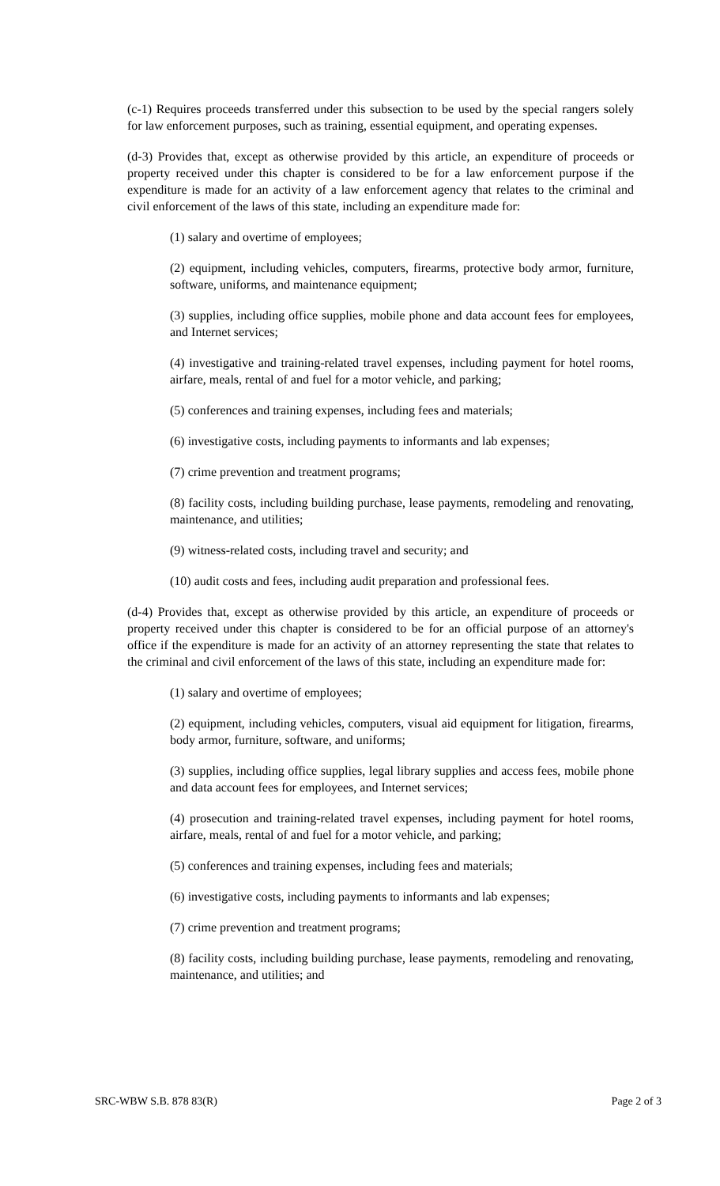(c-1) Requires proceeds transferred under this subsection to be used by the special rangers solely for law enforcement purposes, such as training, essential equipment, and operating expenses.
(d-3) Provides that, except as otherwise provided by this article, an expenditure of proceeds or property received under this chapter is considered to be for a law enforcement purpose if the expenditure is made for an activity of a law enforcement agency that relates to the criminal and civil enforcement of the laws of this state, including an expenditure made for:
(1) salary and overtime of employees;
(2) equipment, including vehicles, computers, firearms, protective body armor, furniture, software, uniforms, and maintenance equipment;
(3) supplies, including office supplies, mobile phone and data account fees for employees, and Internet services;
(4) investigative and training-related travel expenses, including payment for hotel rooms, airfare, meals, rental of and fuel for a motor vehicle, and parking;
(5) conferences and training expenses, including fees and materials;
(6) investigative costs, including payments to informants and lab expenses;
(7) crime prevention and treatment programs;
(8) facility costs, including building purchase, lease payments, remodeling and renovating, maintenance, and utilities;
(9) witness-related costs, including travel and security; and
(10) audit costs and fees, including audit preparation and professional fees.
(d-4) Provides that, except as otherwise provided by this article, an expenditure of proceeds or property received under this chapter is considered to be for an official purpose of an attorney's office if the expenditure is made for an activity of an attorney representing the state that relates to the criminal and civil enforcement of the laws of this state, including an expenditure made for:
(1) salary and overtime of employees;
(2) equipment, including vehicles, computers, visual aid equipment for litigation, firearms, body armor, furniture, software, and uniforms;
(3) supplies, including office supplies, legal library supplies and access fees, mobile phone and data account fees for employees, and Internet services;
(4) prosecution and training-related travel expenses, including payment for hotel rooms, airfare, meals, rental of and fuel for a motor vehicle, and parking;
(5) conferences and training expenses, including fees and materials;
(6) investigative costs, including payments to informants and lab expenses;
(7) crime prevention and treatment programs;
(8) facility costs, including building purchase, lease payments, remodeling and renovating, maintenance, and utilities; and
SRC-WBW S.B. 878 83(R) Page 2 of 3